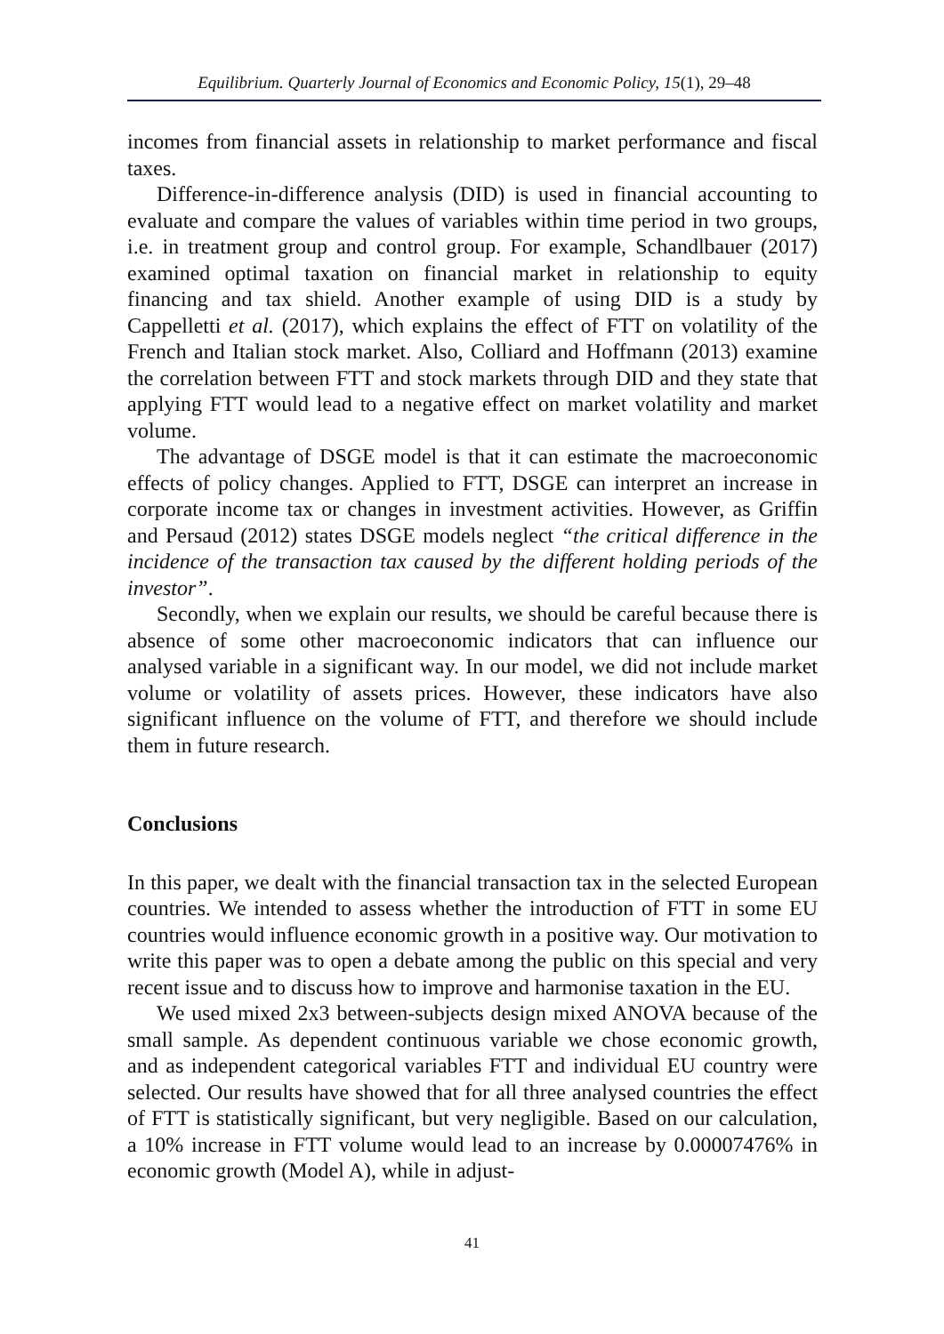Equilibrium. Quarterly Journal of Economics and Economic Policy, 15(1), 29–48
incomes from financial assets in relationship to market performance and fiscal taxes.
Difference-in-difference analysis (DID) is used in financial accounting to evaluate and compare the values of variables within time period in two groups, i.e. in treatment group and control group. For example, Schandlbauer (2017) examined optimal taxation on financial market in relationship to equity financing and tax shield. Another example of using DID is a study by Cappelletti et al. (2017), which explains the effect of FTT on volatility of the French and Italian stock market. Also, Colliard and Hoffmann (2013) examine the correlation between FTT and stock markets through DID and they state that applying FTT would lead to a negative effect on market volatility and market volume.
The advantage of DSGE model is that it can estimate the macroeconomic effects of policy changes. Applied to FTT, DSGE can interpret an increase in corporate income tax or changes in investment activities. However, as Griffin and Persaud (2012) states DSGE models neglect “the critical difference in the incidence of the transaction tax caused by the different holding periods of the investor”.
Secondly, when we explain our results, we should be careful because there is absence of some other macroeconomic indicators that can influence our analysed variable in a significant way. In our model, we did not include market volume or volatility of assets prices. However, these indicators have also significant influence on the volume of FTT, and therefore we should include them in future research.
Conclusions
In this paper, we dealt with the financial transaction tax in the selected European countries. We intended to assess whether the introduction of FTT in some EU countries would influence economic growth in a positive way. Our motivation to write this paper was to open a debate among the public on this special and very recent issue and to discuss how to improve and harmonise taxation in the EU.
We used mixed 2x3 between-subjects design mixed ANOVA because of the small sample. As dependent continuous variable we chose economic growth, and as independent categorical variables FTT and individual EU country were selected. Our results have showed that for all three analysed countries the effect of FTT is statistically significant, but very negligible. Based on our calculation, a 10% increase in FTT volume would lead to an increase by 0.00007476% in economic growth (Model A), while in adjust-
41